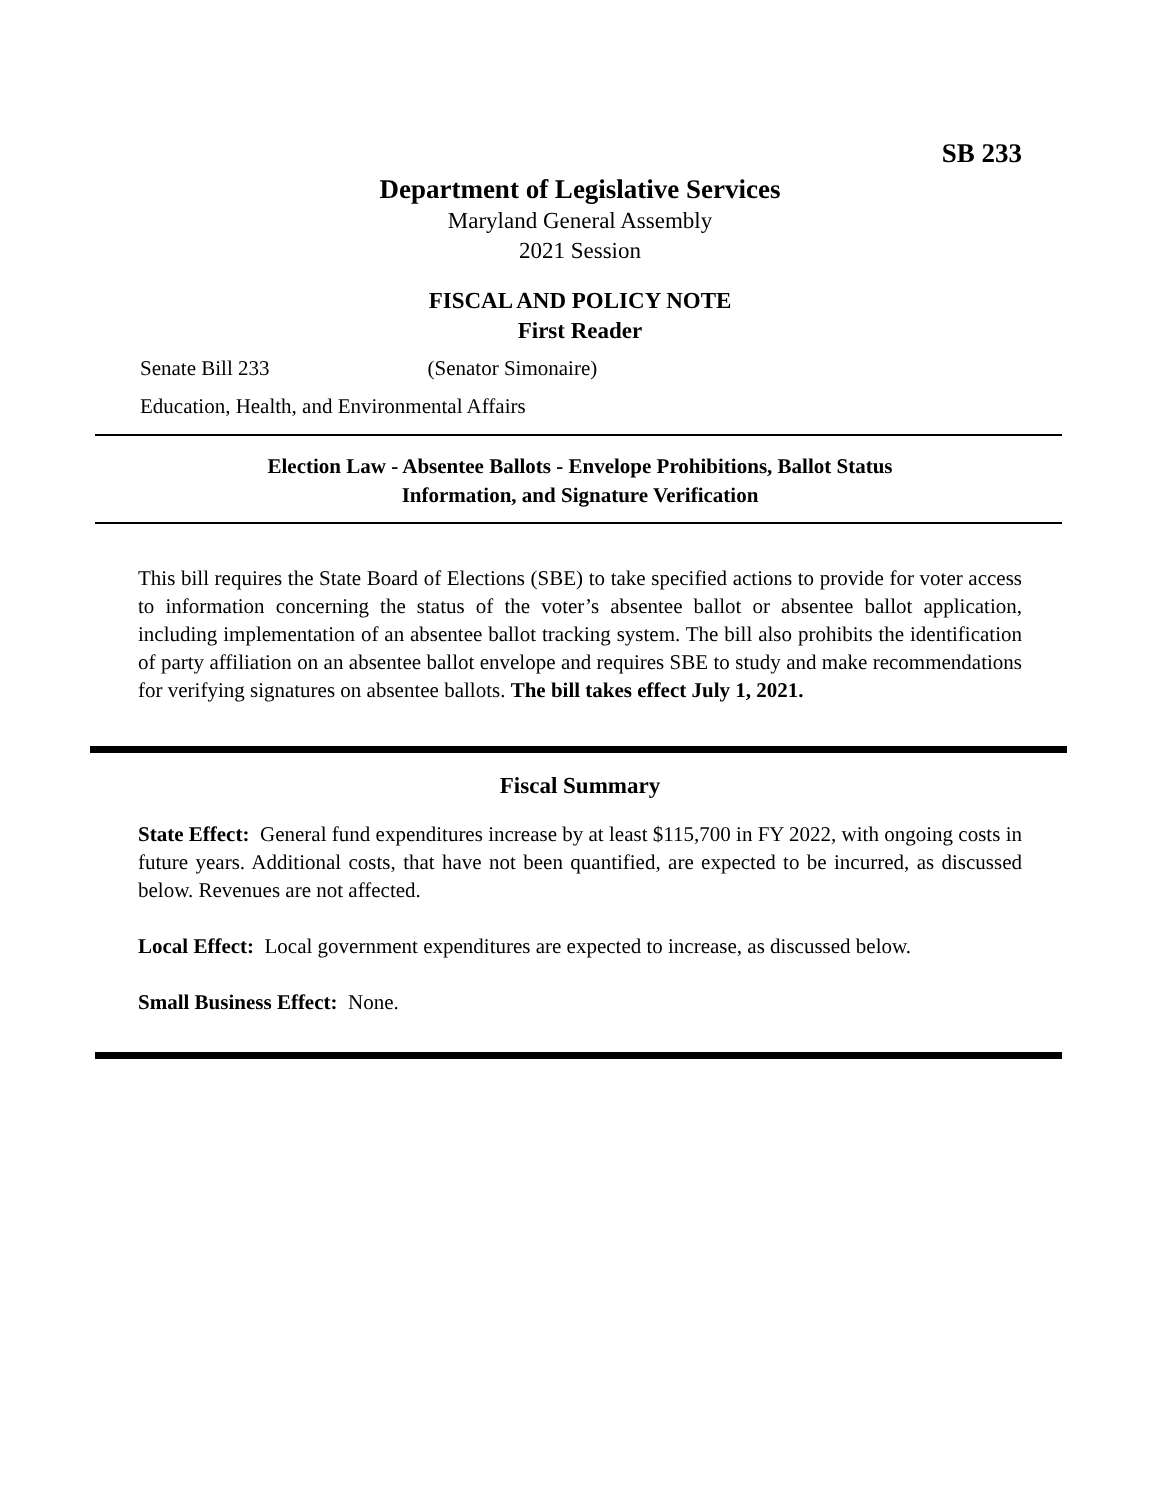SB 233
Department of Legislative Services
Maryland General Assembly
2021 Session
FISCAL AND POLICY NOTE
First Reader
Senate Bill 233 (Senator Simonaire)
Education, Health, and Environmental Affairs
Election Law - Absentee Ballots - Envelope Prohibitions, Ballot Status
Information, and Signature Verification
This bill requires the State Board of Elections (SBE) to take specified actions to provide for voter access to information concerning the status of the voter’s absentee ballot or absentee ballot application, including implementation of an absentee ballot tracking system. The bill also prohibits the identification of party affiliation on an absentee ballot envelope and requires SBE to study and make recommendations for verifying signatures on absentee ballots. The bill takes effect July 1, 2021.
Fiscal Summary
State Effect: General fund expenditures increase by at least $115,700 in FY 2022, with ongoing costs in future years. Additional costs, that have not been quantified, are expected to be incurred, as discussed below. Revenues are not affected.
Local Effect: Local government expenditures are expected to increase, as discussed below.
Small Business Effect: None.